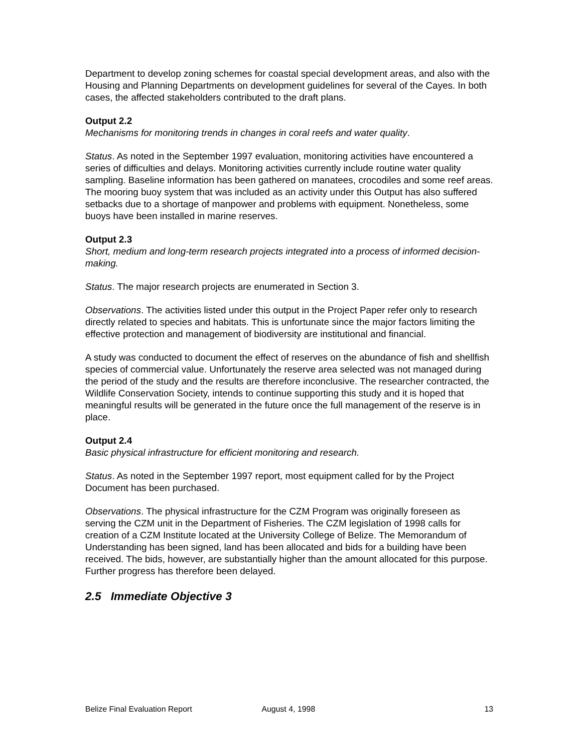Department to develop zoning schemes for coastal special development areas, and also with the Housing and Planning Departments on development guidelines for several of the Cayes. In both cases, the affected stakeholders contributed to the draft plans.
Output 2.2
Mechanisms for monitoring trends in changes in coral reefs and water quality.
Status. As noted in the September 1997 evaluation, monitoring activities have encountered a series of difficulties and delays. Monitoring activities currently include routine water quality sampling. Baseline information has been gathered on manatees, crocodiles and some reef areas. The mooring buoy system that was included as an activity under this Output has also suffered setbacks due to a shortage of manpower and problems with equipment. Nonetheless, some buoys have been installed in marine reserves.
Output 2.3
Short, medium and long-term research projects integrated into a process of informed decision-making.
Status. The major research projects are enumerated in Section 3.
Observations. The activities listed under this output in the Project Paper refer only to research directly related to species and habitats. This is unfortunate since the major factors limiting the effective protection and management of biodiversity are institutional and financial.
A study was conducted to document the effect of reserves on the abundance of fish and shellfish species of commercial value. Unfortunately the reserve area selected was not managed during the period of the study and the results are therefore inconclusive. The researcher contracted, the Wildlife Conservation Society, intends to continue supporting this study and it is hoped that meaningful results will be generated in the future once the full management of the reserve is in place.
Output 2.4
Basic physical infrastructure for efficient monitoring and research.
Status. As noted in the September 1997 report, most equipment called for by the Project Document has been purchased.
Observations. The physical infrastructure for the CZM Program was originally foreseen as serving the CZM unit in the Department of Fisheries. The CZM legislation of 1998 calls for creation of a CZM Institute located at the University College of Belize. The Memorandum of Understanding has been signed, land has been allocated and bids for a building have been received. The bids, however, are substantially higher than the amount allocated for this purpose. Further progress has therefore been delayed.
2.5 Immediate Objective 3
Belize Final Evaluation Report August 4, 1998 13